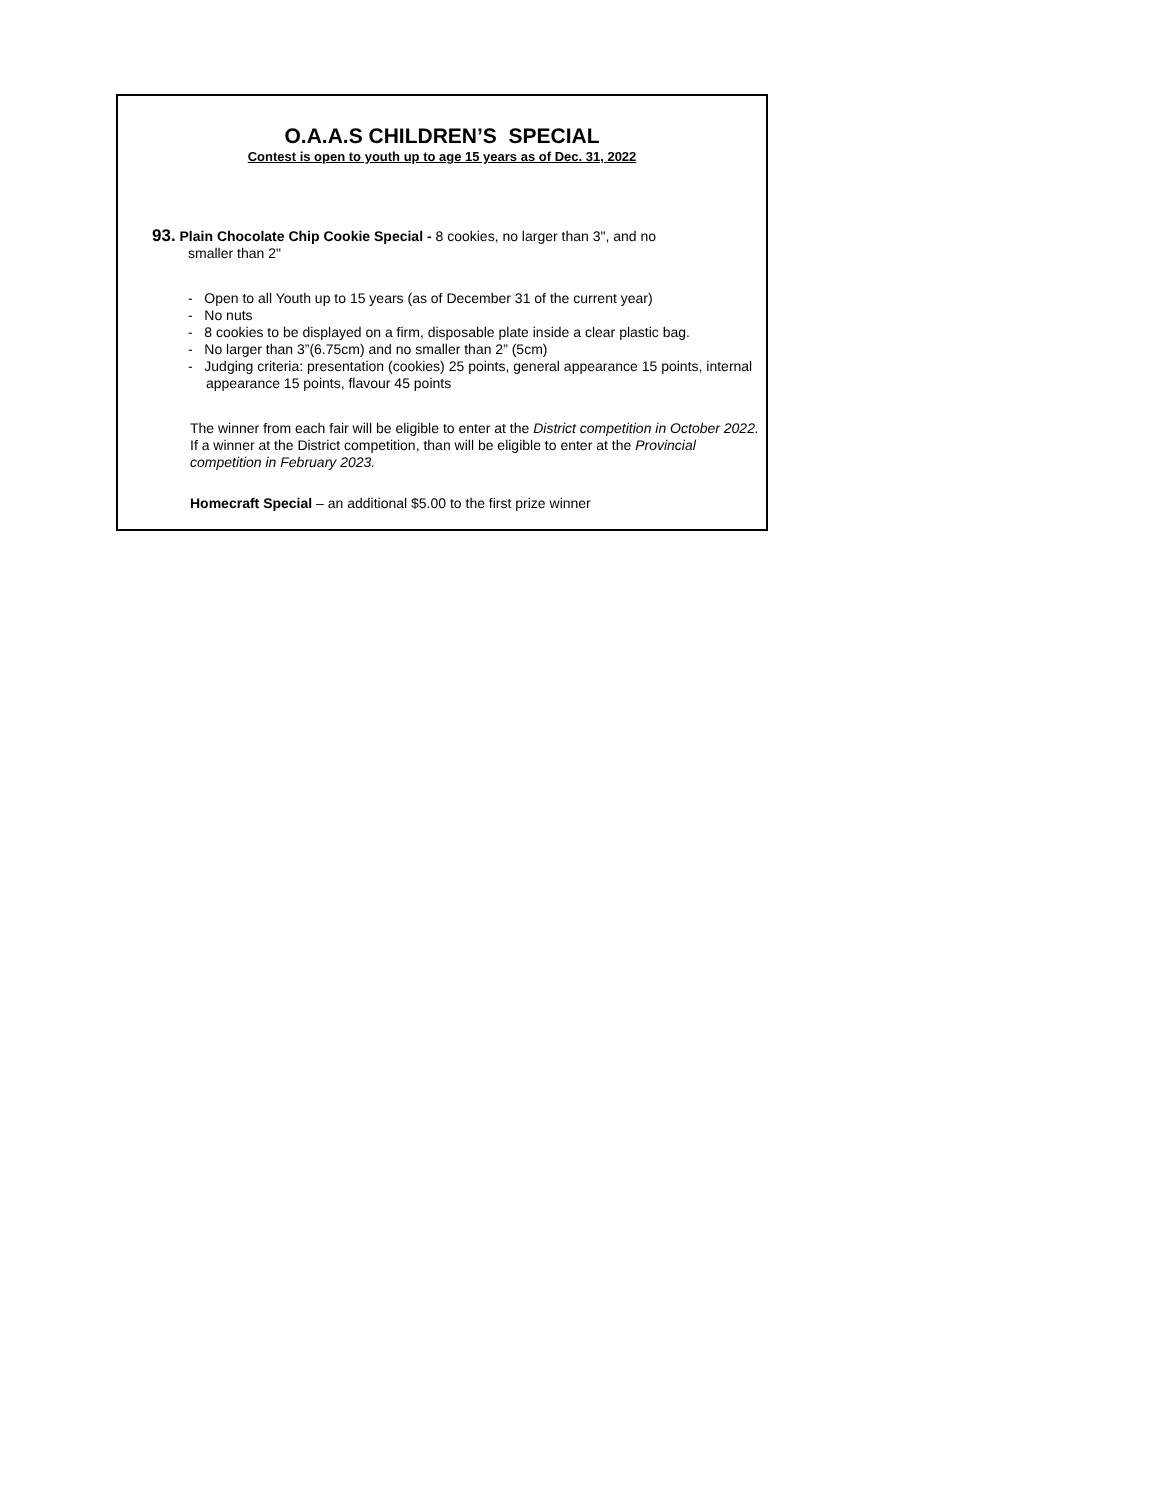O.A.A.S CHILDREN’S SPECIAL
Contest is open to youth up to age 15 years as of Dec. 31, 2022
93. Plain Chocolate Chip Cookie Special - 8 cookies, no larger than 3", and no
smaller than 2"
- Open to all Youth up to 15 years (as of December 31 of the current year)
- No nuts
- 8 cookies to be displayed on a firm, disposable plate inside a clear plastic bag.
- No larger than 3”(6.75cm) and no smaller than 2” (5cm)
- Judging criteria: presentation (cookies) 25 points, general appearance 15 points, internal appearance 15 points, flavour 45 points
The winner from each fair will be eligible to enter at the District competition in October 2022. If a winner at the District competition, than will be eligible to enter at the Provincial competition in February 2023.
Homecraft Special – an additional $5.00 to the first prize winner